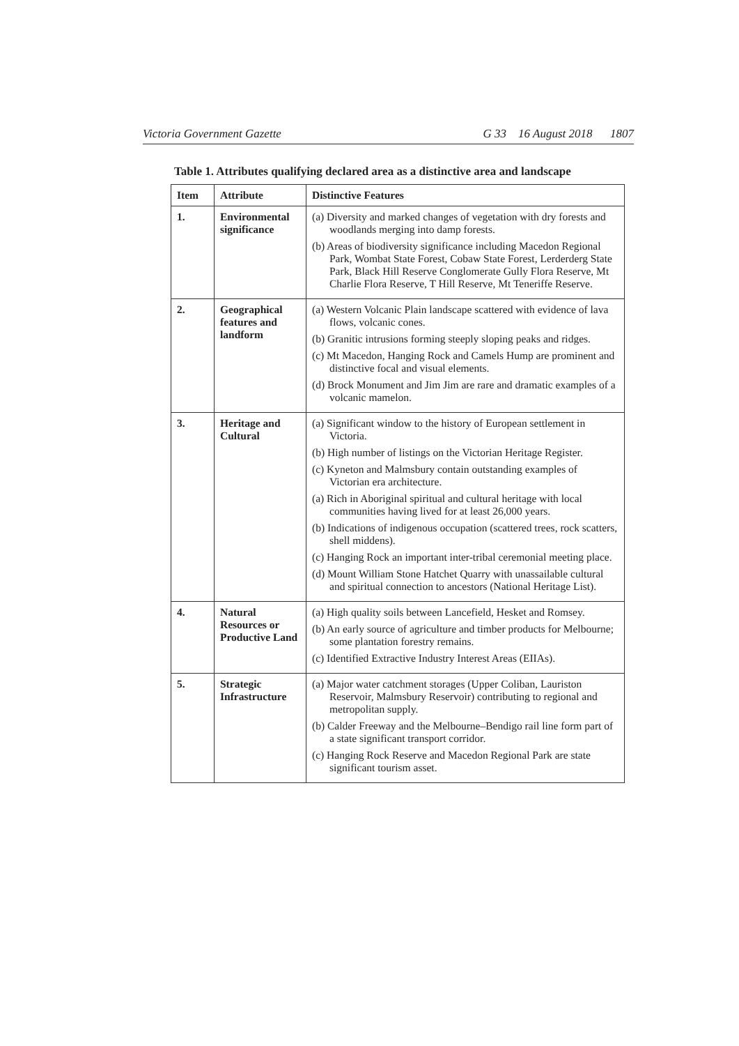Victoria Government Gazette G 33 16 August 2018 1807
Table 1. Attributes qualifying declared area as a distinctive area and landscape
| Item | Attribute | Distinctive Features |
| --- | --- | --- |
| 1. | Environmental significance | (a) Diversity and marked changes of vegetation with dry forests and woodlands merging into damp forests. (b) Areas of biodiversity significance including Macedon Regional Park, Wombat State Forest, Cobaw State Forest, Lerderderg State Park, Black Hill Reserve Conglomerate Gully Flora Reserve, Mt Charlie Flora Reserve, T Hill Reserve, Mt Teneriffe Reserve. |
| 2. | Geographical features and landform | (a) Western Volcanic Plain landscape scattered with evidence of lava flows, volcanic cones. (b) Granitic intrusions forming steeply sloping peaks and ridges. (c) Mt Macedon, Hanging Rock and Camels Hump are prominent and distinctive focal and visual elements. (d) Brock Monument and Jim Jim are rare and dramatic examples of a volcanic mamelon. |
| 3. | Heritage and Cultural | (a) Significant window to the history of European settlement in Victoria. (b) High number of listings on the Victorian Heritage Register. (c) Kyneton and Malmsbury contain outstanding examples of Victorian era architecture. (a) Rich in Aboriginal spiritual and cultural heritage with local communities having lived for at least 26,000 years. (b) Indications of indigenous occupation (scattered trees, rock scatters, shell middens). (c) Hanging Rock an important inter-tribal ceremonial meeting place. (d) Mount William Stone Hatchet Quarry with unassailable cultural and spiritual connection to ancestors (National Heritage List). |
| 4. | Natural Resources or Productive Land | (a) High quality soils between Lancefield, Hesket and Romsey. (b) An early source of agriculture and timber products for Melbourne; some plantation forestry remains. (c) Identified Extractive Industry Interest Areas (EIIAs). |
| 5. | Strategic Infrastructure | (a) Major water catchment storages (Upper Coliban, Lauriston Reservoir, Malmsbury Reservoir) contributing to regional and metropolitan supply. (b) Calder Freeway and the Melbourne–Bendigo rail line form part of a state significant transport corridor. (c) Hanging Rock Reserve and Macedon Regional Park are state significant tourism asset. |